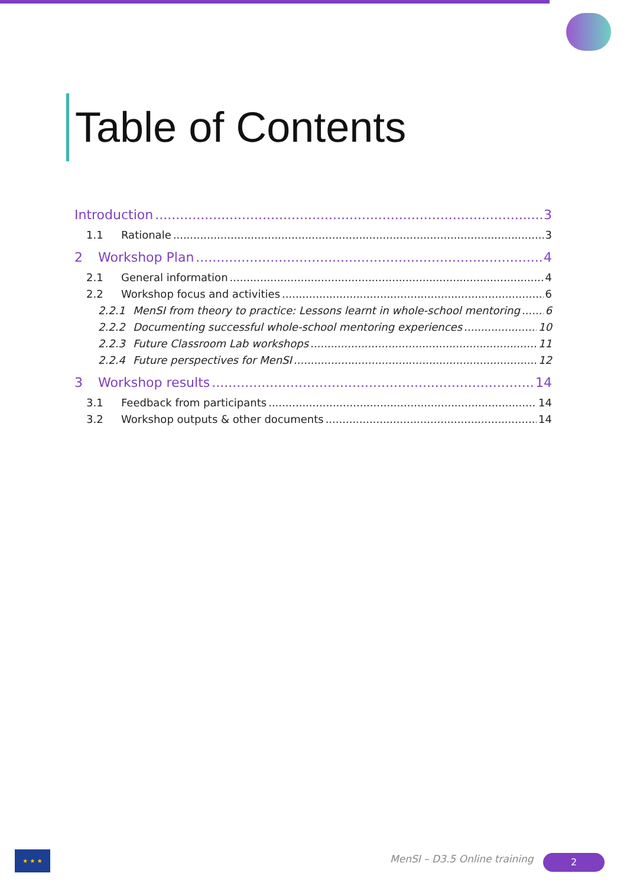Table of Contents
Introduction 3
1.1 Rationale 3
2 Workshop Plan 4
2.1 General information 4
2.2 Workshop focus and activities 6
2.2.1 MenSI from theory to practice: Lessons learnt in whole-school mentoring 6
2.2.2 Documenting successful whole-school mentoring experiences 10
2.2.3 Future Classroom Lab workshops 11
2.2.4 Future perspectives for MenSI 12
3 Workshop results 14
3.1 Feedback from participants 14
3.2 Workshop outputs & other documents 14
★ ★ ★
MenSI – D3.5 Online training 2